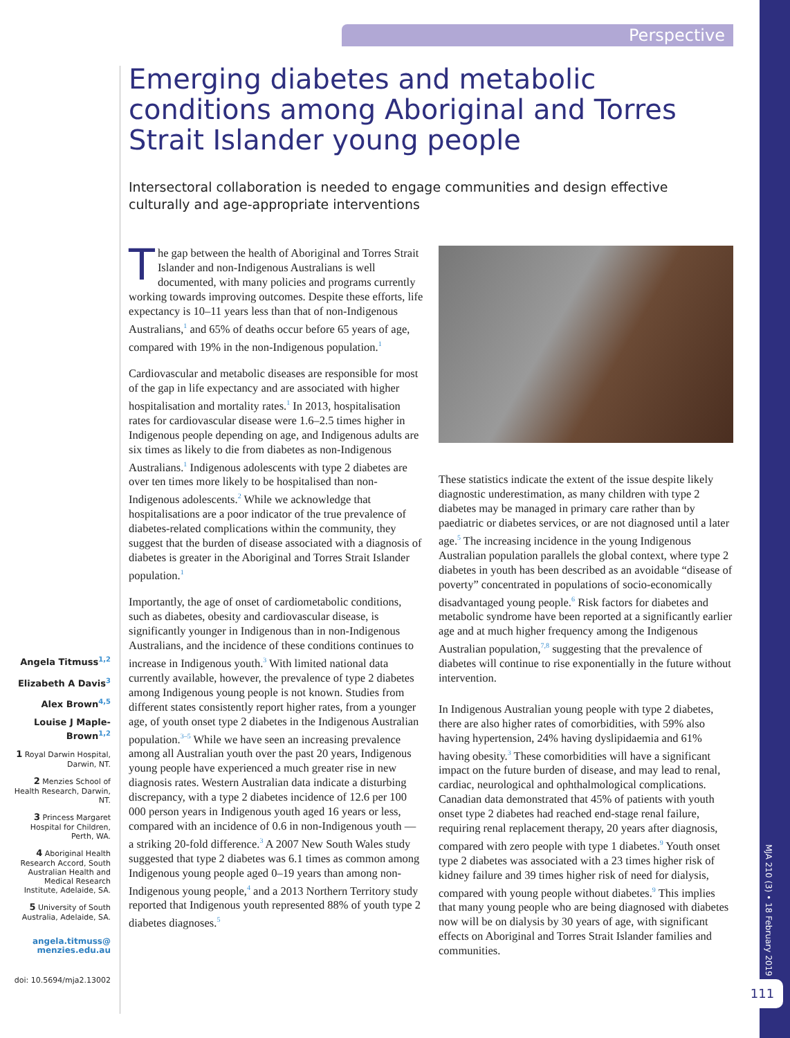Perspective
Emerging diabetes and metabolic conditions among Aboriginal and Torres Strait Islander young people
Intersectoral collaboration is needed to engage communities and design effective culturally and age-appropriate interventions
The gap between the health of Aboriginal and Torres Strait Islander and non-Indigenous Australians is well documented, with many policies and programs currently working towards improving outcomes. Despite these efforts, life expectancy is 10–11 years less than that of non-Indigenous Australians,<sup>1</sup> and 65% of deaths occur before 65 years of age, compared with 19% in the non-Indigenous population.<sup>1</sup>
Cardiovascular and metabolic diseases are responsible for most of the gap in life expectancy and are associated with higher hospitalisation and mortality rates.<sup>1</sup> In 2013, hospitalisation rates for cardiovascular disease were 1.6–2.5 times higher in Indigenous people depending on age, and Indigenous adults are six times as likely to die from diabetes as non-Indigenous Australians.<sup>1</sup> Indigenous adolescents with type 2 diabetes are over ten times more likely to be hospitalised than non-Indigenous adolescents.<sup>2</sup> While we acknowledge that hospitalisations are a poor indicator of the true prevalence of diabetes-related complications within the community, they suggest that the burden of disease associated with a diagnosis of diabetes is greater in the Aboriginal and Torres Strait Islander population.<sup>1</sup>
Importantly, the age of onset of cardiometabolic conditions, such as diabetes, obesity and cardiovascular disease, is significantly younger in Indigenous than in non-Indigenous Australians, and the incidence of these conditions continues to increase in Indigenous youth.<sup>3</sup> With limited national data currently available, however, the prevalence of type 2 diabetes among Indigenous young people is not known. Studies from different states consistently report higher rates, from a younger age, of youth onset type 2 diabetes in the Indigenous Australian population.<sup>3–5</sup> While we have seen an increasing prevalence among all Australian youth over the past 20 years, Indigenous young people have experienced a much greater rise in new diagnosis rates. Western Australian data indicate a disturbing discrepancy, with a type 2 diabetes incidence of 12.6 per 100 000 person years in Indigenous youth aged 16 years or less, compared with an incidence of 0.6 in non-Indigenous youth — a striking 20-fold difference.<sup>3</sup> A 2007 New South Wales study suggested that type 2 diabetes was 6.1 times as common among Indigenous young people aged 0–19 years than among non-Indigenous young people,<sup>4</sup> and a 2013 Northern Territory study reported that Indigenous youth represented 88% of youth type 2 diabetes diagnoses.<sup>5</sup>
These statistics indicate the extent of the issue despite likely diagnostic underestimation, as many children with type 2 diabetes may be managed in primary care rather than by paediatric or diabetes services, or are not diagnosed until a later age.<sup>5</sup> The increasing incidence in the young Indigenous Australian population parallels the global context, where type 2 diabetes in youth has been described as an avoidable “disease of poverty” concentrated in populations of socio-economically disadvantaged young people.<sup>6</sup> Risk factors for diabetes and metabolic syndrome have been reported at a significantly earlier age and at much higher frequency among the Indigenous Australian population,<sup>7,8</sup> suggesting that the prevalence of diabetes will continue to rise exponentially in the future without intervention.
In Indigenous Australian young people with type 2 diabetes, there are also higher rates of comorbidities, with 59% also having hypertension, 24% having dyslipidaemia and 61% having obesity.<sup>3</sup> These comorbidities will have a significant impact on the future burden of disease, and may lead to renal, cardiac, neurological and ophthalmological complications. Canadian data demonstrated that 45% of patients with youth onset type 2 diabetes had reached end-stage renal failure, requiring renal replacement therapy, 20 years after diagnosis, compared with zero people with type 1 diabetes.<sup>9</sup> Youth onset type 2 diabetes was associated with a 23 times higher risk of kidney failure and 39 times higher risk of need for dialysis, compared with young people without diabetes.<sup>9</sup> This implies that many young people who are being diagnosed with diabetes now will be on dialysis by 30 years of age, with significant effects on Aboriginal and Torres Strait Islander families and communities.
Angela Titmuss<sup>1,2</sup>
Elizabeth A Davis<sup>3</sup>
Alex Brown<sup>4,5</sup>
Louise J Maple-Brown<sup>1,2</sup>
1 Royal Darwin Hospital, Darwin, NT.
2 Menzies School of Health Research, Darwin, NT.
3 Princess Margaret Hospital for Children, Perth, WA.
4 Aboriginal Health Research Accord, South Australian Health and Medical Research Institute, Adelaide, SA.
5 University of South Australia, Adelaide, SA.
angela.titmuss@ menzies.edu.au
doi: 10.5694/mja2.13002
MJA 210 (3) • 18 February 2019
111